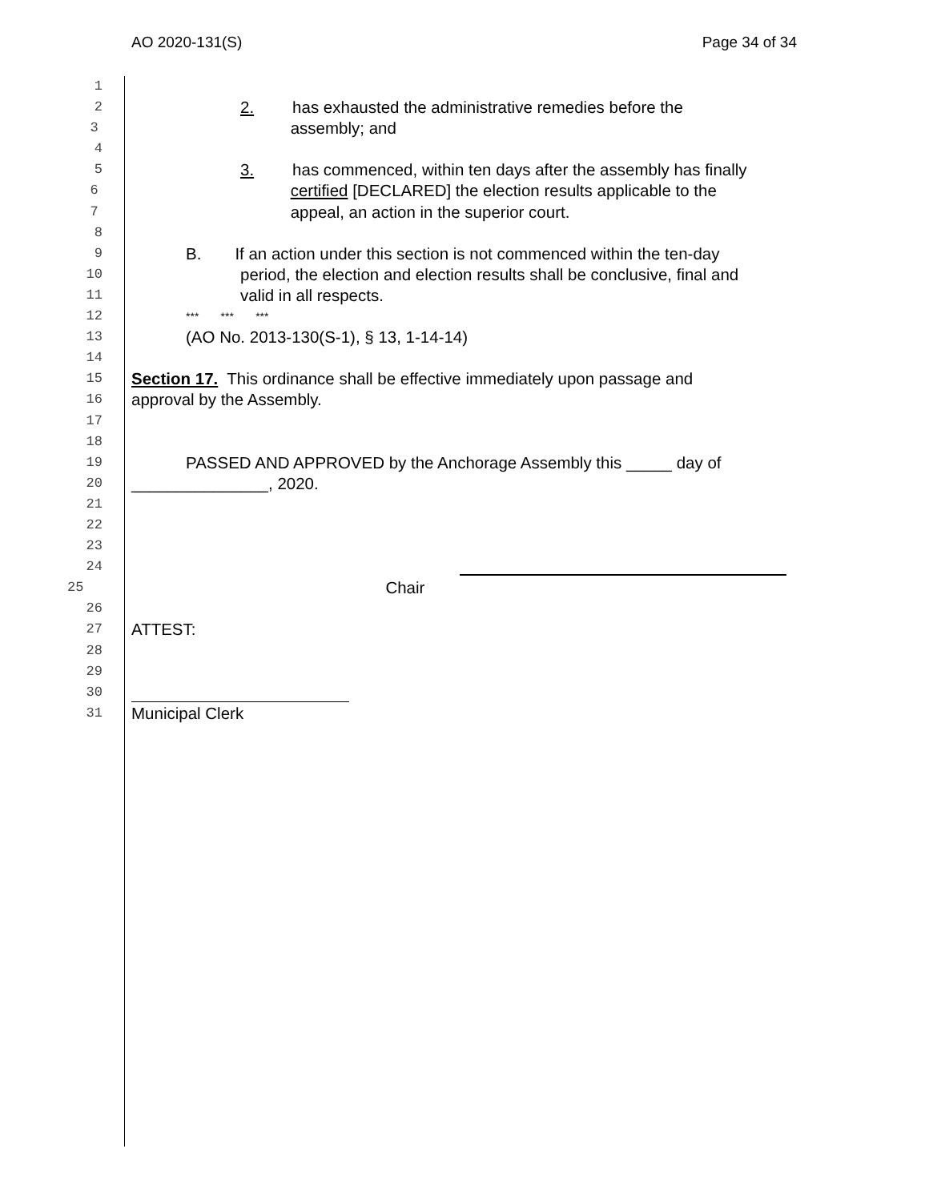AO 2020-131(S) Page 34 of 34
1
2 2. has exhausted the administrative remedies before the
3 assembly; and
4
5 3. has commenced, within ten days after the assembly has finally
6 certified [DECLARED] the election results applicable to the
7 appeal, an action in the superior court.
8
9 B. If an action under this section is not commenced within the ten-day
10 period, the election and election results shall be conclusive, final and
11 valid in all respects.
12 *** *** ***
13 (AO No. 2013-130(S-1), § 13, 1-14-14)
14
15 Section 17. This ordinance shall be effective immediately upon passage and
16 approval by the Assembly.
17
18
19 PASSED AND APPROVED by the Anchorage Assembly this _____ day of
20 _______________, 2020.
21
22
23
24
25 Chair
26
27 ATTEST:
28
29
30
31 Municipal Clerk